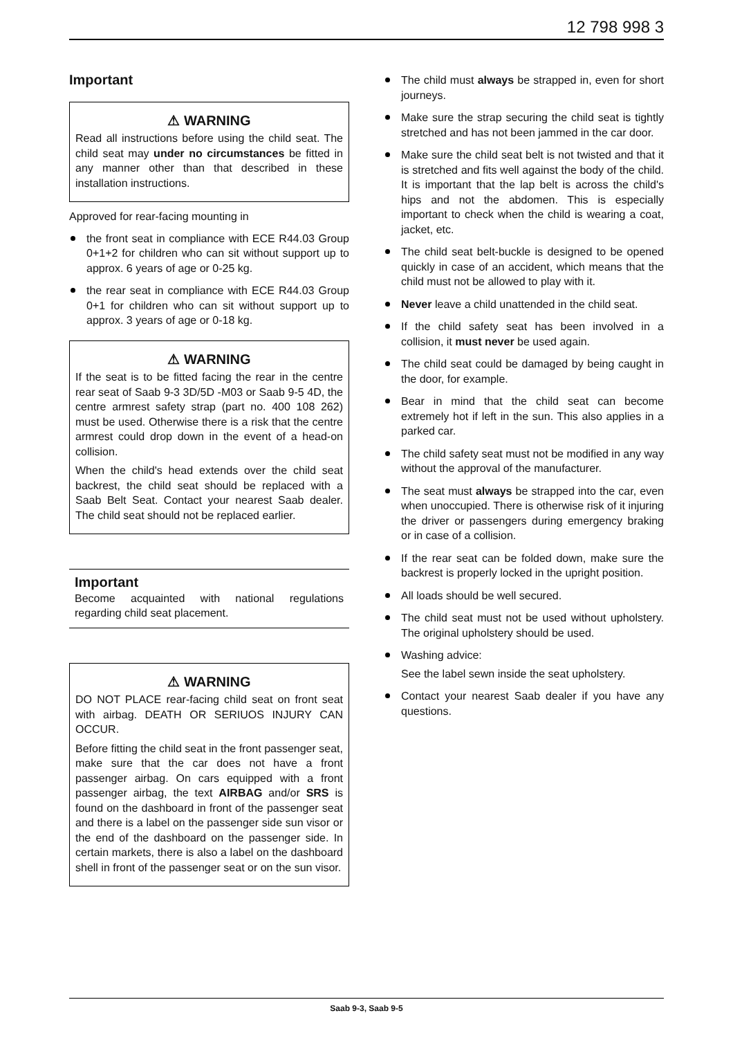12 798 998 3
Important
⚠ WARNING
Read all instructions before using the child seat. The child seat may under no circumstances be fitted in any manner other than that described in these installation instructions.
Approved for rear-facing mounting in
the front seat in compliance with ECE R44.03 Group 0+1+2 for children who can sit without support up to approx. 6 years of age or 0-25 kg.
the rear seat in compliance with ECE R44.03 Group 0+1 for children who can sit without support up to approx. 3 years of age or 0-18 kg.
⚠ WARNING
If the seat is to be fitted facing the rear in the centre rear seat of Saab 9-3 3D/5D -M03 or Saab 9-5 4D, the centre armrest safety strap (part no. 400 108 262) must be used. Otherwise there is a risk that the centre armrest could drop down in the event of a head-on collision.
When the child's head extends over the child seat backrest, the child seat should be replaced with a Saab Belt Seat. Contact your nearest Saab dealer. The child seat should not be replaced earlier.
Important
Become acquainted with national regulations regarding child seat placement.
⚠ WARNING
DO NOT PLACE rear-facing child seat on front seat with airbag. DEATH OR SERIUOS INJURY CAN OCCUR.
Before fitting the child seat in the front passenger seat, make sure that the car does not have a front passenger airbag. On cars equipped with a front passenger airbag, the text AIRBAG and/or SRS is found on the dashboard in front of the passenger seat and there is a label on the passenger side sun visor or the end of the dashboard on the passenger side. In certain markets, there is also a label on the dashboard shell in front of the passenger seat or on the sun visor.
The child must always be strapped in, even for short journeys.
Make sure the strap securing the child seat is tightly stretched and has not been jammed in the car door.
Make sure the child seat belt is not twisted and that it is stretched and fits well against the body of the child. It is important that the lap belt is across the child's hips and not the abdomen. This is especially important to check when the child is wearing a coat, jacket, etc.
The child seat belt-buckle is designed to be opened quickly in case of an accident, which means that the child must not be allowed to play with it.
Never leave a child unattended in the child seat.
If the child safety seat has been involved in a collision, it must never be used again.
The child seat could be damaged by being caught in the door, for example.
Bear in mind that the child seat can become extremely hot if left in the sun. This also applies in a parked car.
The child safety seat must not be modified in any way without the approval of the manufacturer.
The seat must always be strapped into the car, even when unoccupied. There is otherwise risk of it injuring the driver or passengers during emergency braking or in case of a collision.
If the rear seat can be folded down, make sure the backrest is properly locked in the upright position.
All loads should be well secured.
The child seat must not be used without upholstery. The original upholstery should be used.
Washing advice:
See the label sewn inside the seat upholstery.
Contact your nearest Saab dealer if you have any questions.
Saab 9-3, Saab 9-5